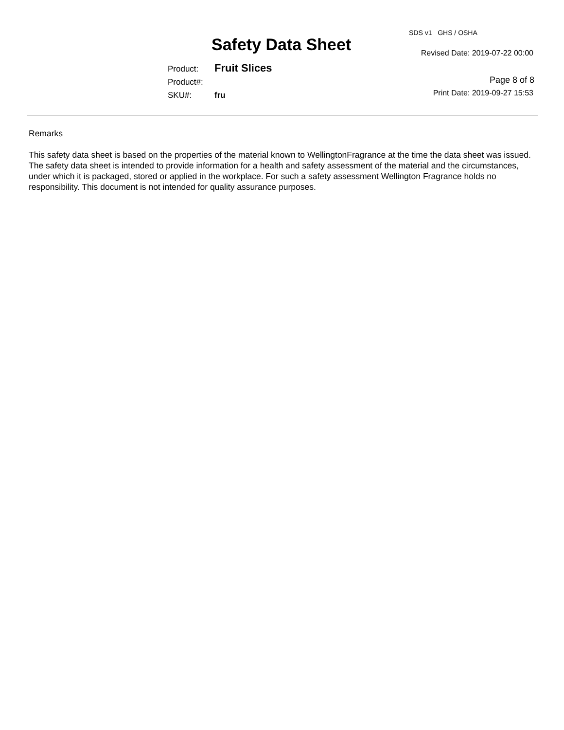SDS v1 GHS / OSHA
Safety Data Sheet Revised Date: 2019-07-22 00:00
Product: Fruit Slices
Product#:
SKU#: fru
Page 8 of 8
Print Date: 2019-09-27 15:53
Remarks
This safety data sheet is based on the properties of the material known to WellingtonFragrance at the time the data sheet was issued. The safety data sheet is intended to provide information for a health and safety assessment of the material and the circumstances, under which it is packaged, stored or applied in the workplace. For such a safety assessment Wellington Fragrance holds no responsibility. This document is not intended for quality assurance purposes.